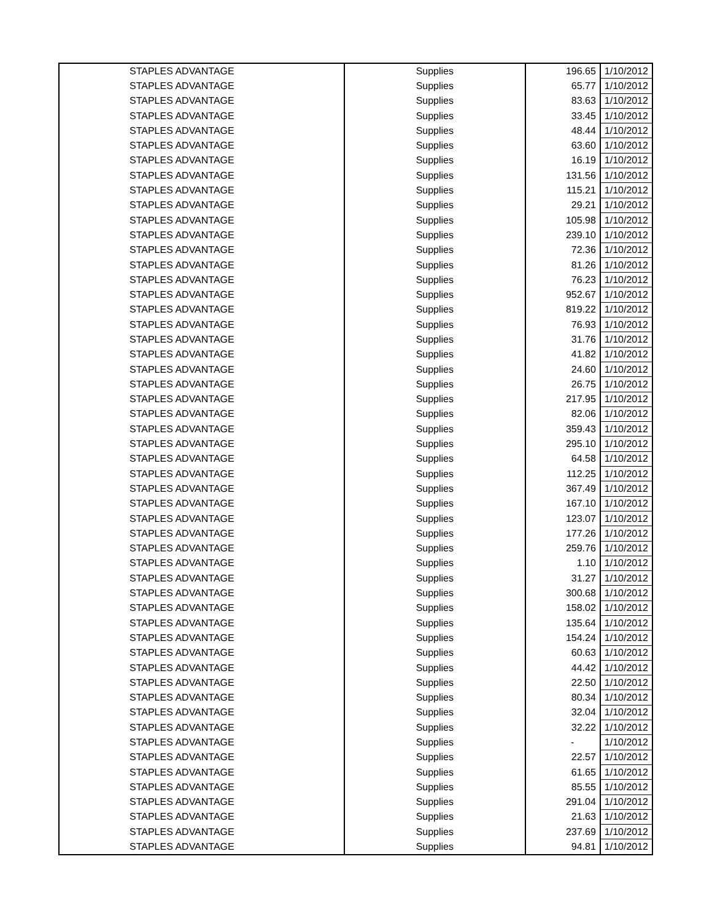| STAPLES ADVANTAGE | Supplies | 196.65 | 1/10/2012 |
| STAPLES ADVANTAGE | Supplies | 65.77 | 1/10/2012 |
| STAPLES ADVANTAGE | Supplies | 83.63 | 1/10/2012 |
| STAPLES ADVANTAGE | Supplies | 33.45 | 1/10/2012 |
| STAPLES ADVANTAGE | Supplies | 48.44 | 1/10/2012 |
| STAPLES ADVANTAGE | Supplies | 63.60 | 1/10/2012 |
| STAPLES ADVANTAGE | Supplies | 16.19 | 1/10/2012 |
| STAPLES ADVANTAGE | Supplies | 131.56 | 1/10/2012 |
| STAPLES ADVANTAGE | Supplies | 115.21 | 1/10/2012 |
| STAPLES ADVANTAGE | Supplies | 29.21 | 1/10/2012 |
| STAPLES ADVANTAGE | Supplies | 105.98 | 1/10/2012 |
| STAPLES ADVANTAGE | Supplies | 239.10 | 1/10/2012 |
| STAPLES ADVANTAGE | Supplies | 72.36 | 1/10/2012 |
| STAPLES ADVANTAGE | Supplies | 81.26 | 1/10/2012 |
| STAPLES ADVANTAGE | Supplies | 76.23 | 1/10/2012 |
| STAPLES ADVANTAGE | Supplies | 952.67 | 1/10/2012 |
| STAPLES ADVANTAGE | Supplies | 819.22 | 1/10/2012 |
| STAPLES ADVANTAGE | Supplies | 76.93 | 1/10/2012 |
| STAPLES ADVANTAGE | Supplies | 31.76 | 1/10/2012 |
| STAPLES ADVANTAGE | Supplies | 41.82 | 1/10/2012 |
| STAPLES ADVANTAGE | Supplies | 24.60 | 1/10/2012 |
| STAPLES ADVANTAGE | Supplies | 26.75 | 1/10/2012 |
| STAPLES ADVANTAGE | Supplies | 217.95 | 1/10/2012 |
| STAPLES ADVANTAGE | Supplies | 82.06 | 1/10/2012 |
| STAPLES ADVANTAGE | Supplies | 359.43 | 1/10/2012 |
| STAPLES ADVANTAGE | Supplies | 295.10 | 1/10/2012 |
| STAPLES ADVANTAGE | Supplies | 64.58 | 1/10/2012 |
| STAPLES ADVANTAGE | Supplies | 112.25 | 1/10/2012 |
| STAPLES ADVANTAGE | Supplies | 367.49 | 1/10/2012 |
| STAPLES ADVANTAGE | Supplies | 167.10 | 1/10/2012 |
| STAPLES ADVANTAGE | Supplies | 123.07 | 1/10/2012 |
| STAPLES ADVANTAGE | Supplies | 177.26 | 1/10/2012 |
| STAPLES ADVANTAGE | Supplies | 259.76 | 1/10/2012 |
| STAPLES ADVANTAGE | Supplies | 1.10 | 1/10/2012 |
| STAPLES ADVANTAGE | Supplies | 31.27 | 1/10/2012 |
| STAPLES ADVANTAGE | Supplies | 300.68 | 1/10/2012 |
| STAPLES ADVANTAGE | Supplies | 158.02 | 1/10/2012 |
| STAPLES ADVANTAGE | Supplies | 135.64 | 1/10/2012 |
| STAPLES ADVANTAGE | Supplies | 154.24 | 1/10/2012 |
| STAPLES ADVANTAGE | Supplies | 60.63 | 1/10/2012 |
| STAPLES ADVANTAGE | Supplies | 44.42 | 1/10/2012 |
| STAPLES ADVANTAGE | Supplies | 22.50 | 1/10/2012 |
| STAPLES ADVANTAGE | Supplies | 80.34 | 1/10/2012 |
| STAPLES ADVANTAGE | Supplies | 32.04 | 1/10/2012 |
| STAPLES ADVANTAGE | Supplies | 32.22 | 1/10/2012 |
| STAPLES ADVANTAGE | Supplies | - | 1/10/2012 |
| STAPLES ADVANTAGE | Supplies | 22.57 | 1/10/2012 |
| STAPLES ADVANTAGE | Supplies | 61.65 | 1/10/2012 |
| STAPLES ADVANTAGE | Supplies | 85.55 | 1/10/2012 |
| STAPLES ADVANTAGE | Supplies | 291.04 | 1/10/2012 |
| STAPLES ADVANTAGE | Supplies | 21.63 | 1/10/2012 |
| STAPLES ADVANTAGE | Supplies | 237.69 | 1/10/2012 |
| STAPLES ADVANTAGE | Supplies | 94.81 | 1/10/2012 |